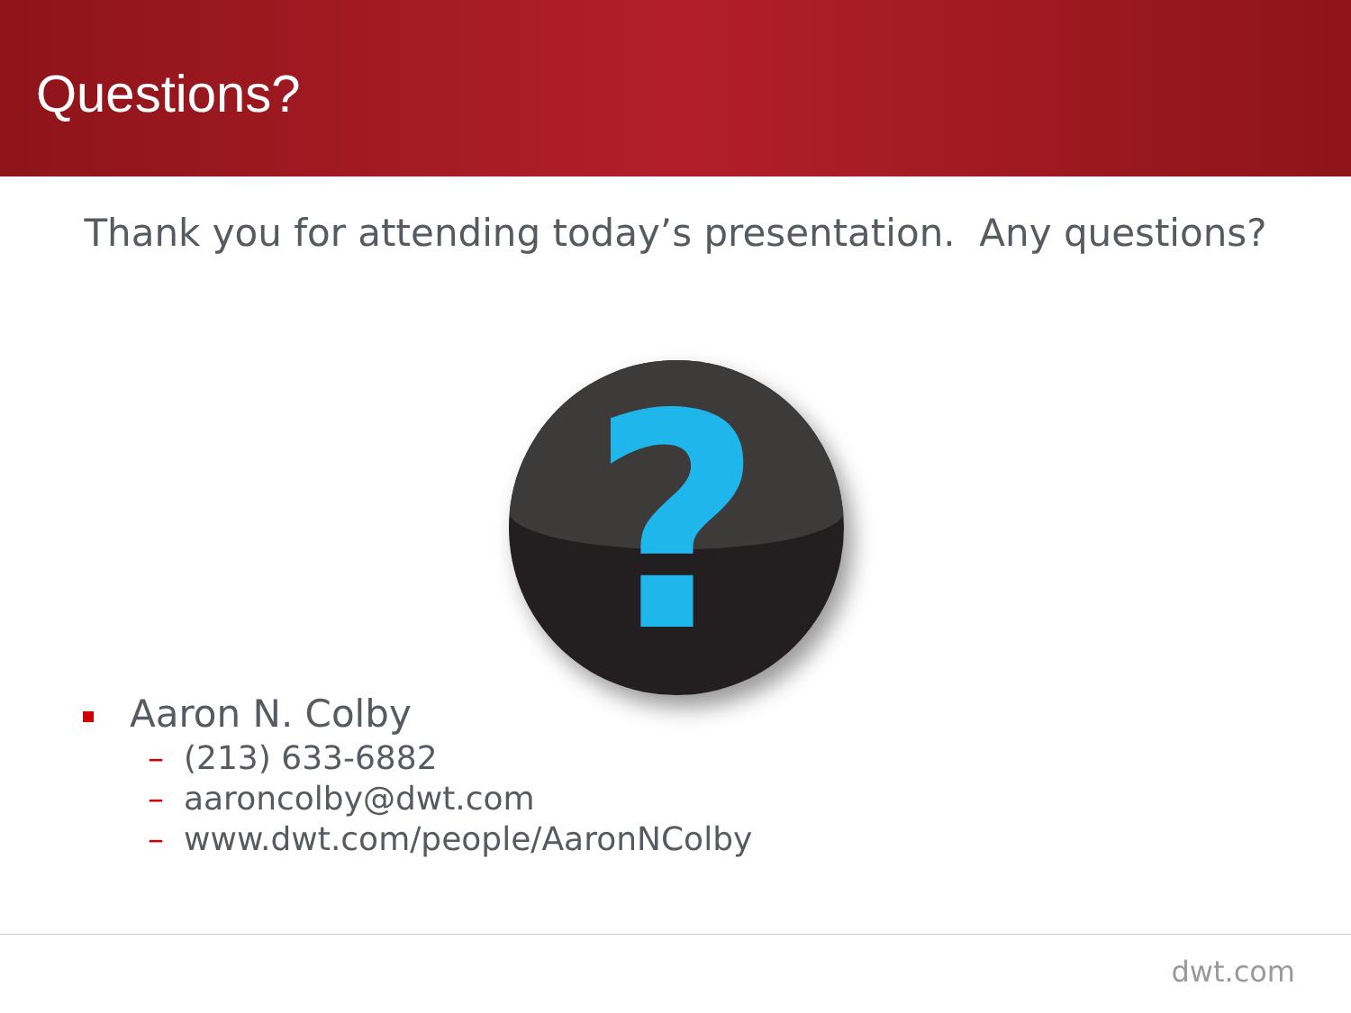Questions?
Thank you for attending today’s presentation. Any questions?
?
Aaron N. Colby
– (213) 633-6882
– aaroncolby@dwt.com
– www.dwt.com/people/AaronNColby
dwt.com